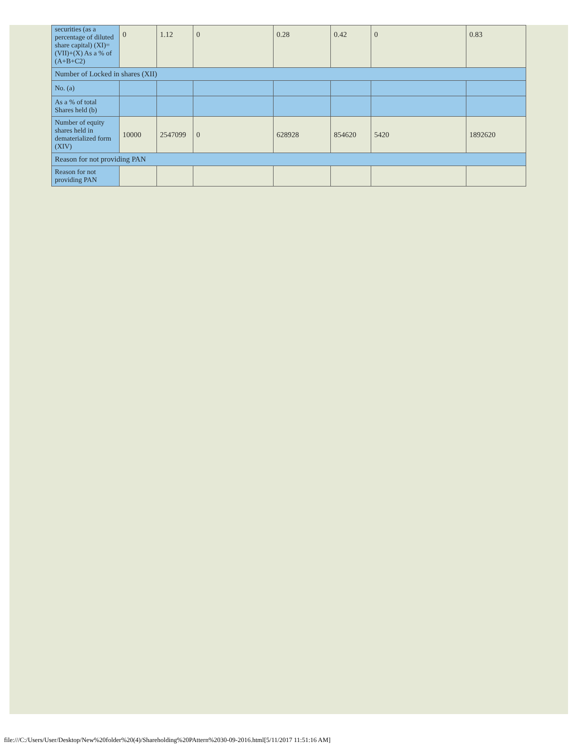| securities (as a percentage of diluted share capital) (XI)= (VII)+(X) As a % of (A+B+C2) | 0 | 1.12 | 0 | 0.28 | 0.42 | 0 | 0.83 |
| Number of Locked in shares (XII) | | | | | | | |
| No. (a) | | | | | | | |
| As a % of total Shares held (b) | | | | | | | |
| Number of equity shares held in dematerialized form (XIV) | 10000 | 2547099 | 0 | 628928 | 854620 | 5420 | 1892620 |
| Reason for not providing PAN | | | | | | | |
| Reason for not providing PAN | | | | | | | |
file:///C:/Users/User/Desktop/New%20folder%20(4)/Shareholding%20PAttern%2030-09-2016.html[5/11/2017 11:51:16 AM]